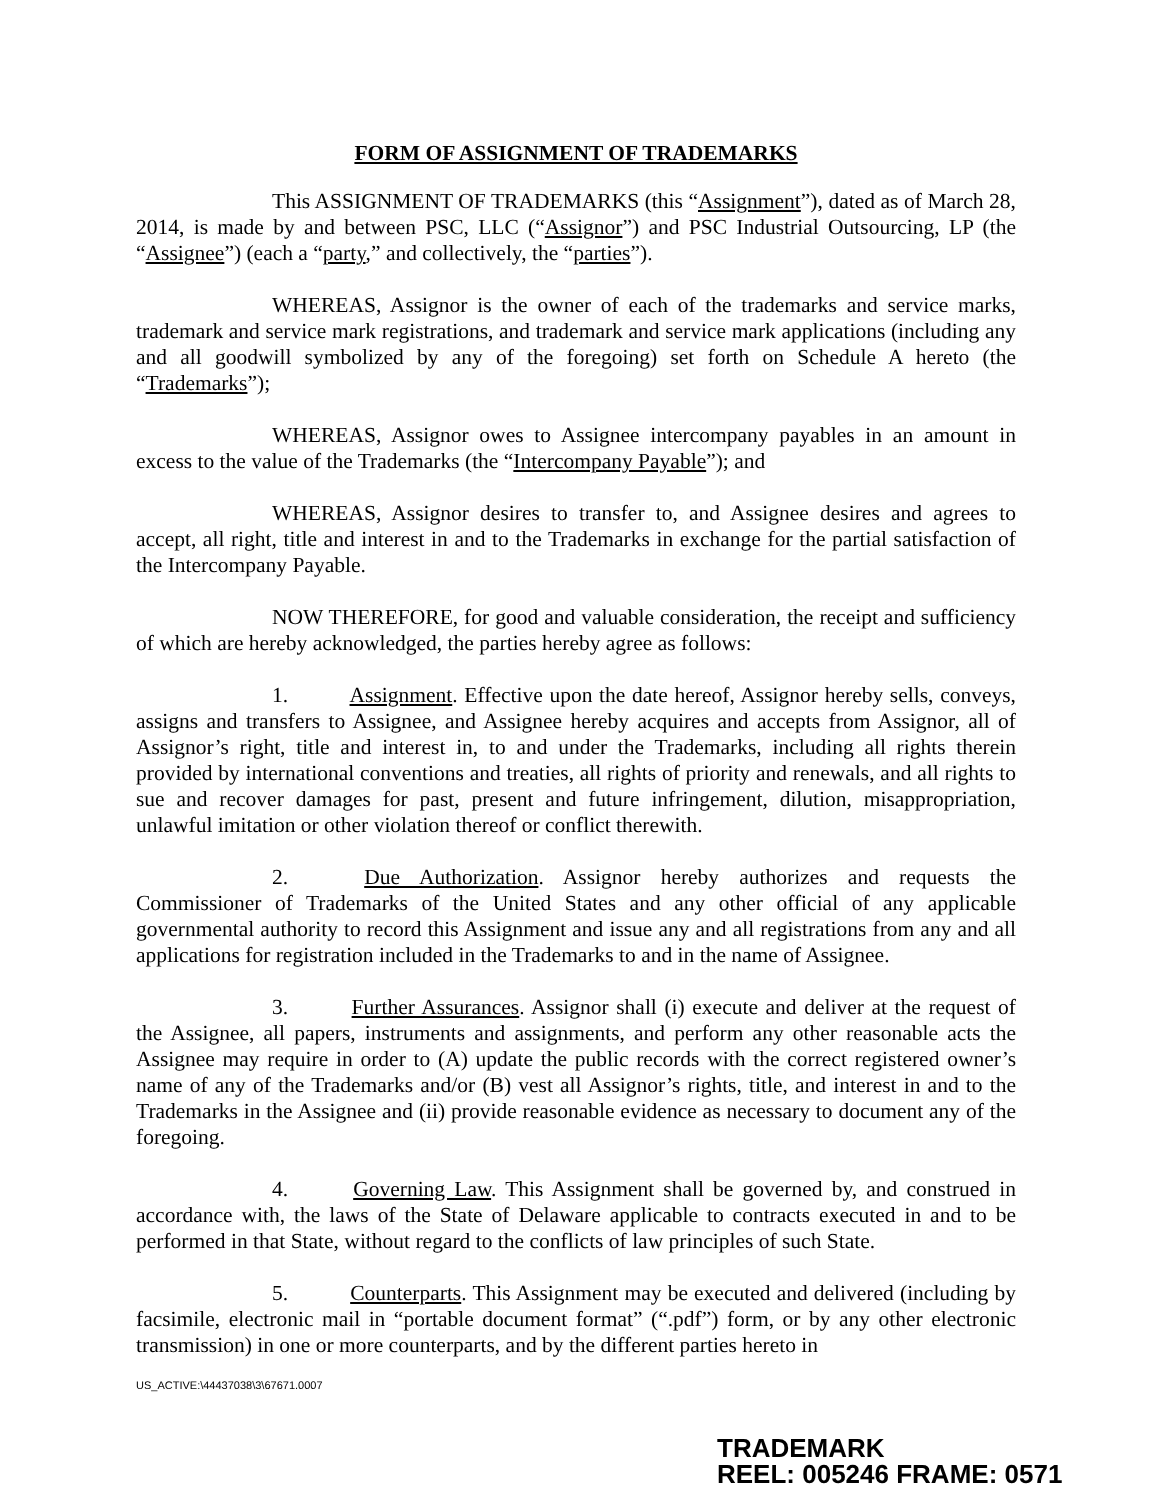FORM OF ASSIGNMENT OF TRADEMARKS
This ASSIGNMENT OF TRADEMARKS (this “Assignment”), dated as of March 28, 2014, is made by and between PSC, LLC (“Assignor”) and PSC Industrial Outsourcing, LP (the “Assignee”) (each a “party,” and collectively, the “parties”).
WHEREAS, Assignor is the owner of each of the trademarks and service marks, trademark and service mark registrations, and trademark and service mark applications (including any and all goodwill symbolized by any of the foregoing) set forth on Schedule A hereto (the “Trademarks”);
WHEREAS, Assignor owes to Assignee intercompany payables in an amount in excess to the value of the Trademarks (the “Intercompany Payable”); and
WHEREAS, Assignor desires to transfer to, and Assignee desires and agrees to accept, all right, title and interest in and to the Trademarks in exchange for the partial satisfaction of the Intercompany Payable.
NOW THEREFORE, for good and valuable consideration, the receipt and sufficiency of which are hereby acknowledged, the parties hereby agree as follows:
1. Assignment. Effective upon the date hereof, Assignor hereby sells, conveys, assigns and transfers to Assignee, and Assignee hereby acquires and accepts from Assignor, all of Assignor’s right, title and interest in, to and under the Trademarks, including all rights therein provided by international conventions and treaties, all rights of priority and renewals, and all rights to sue and recover damages for past, present and future infringement, dilution, misappropriation, unlawful imitation or other violation thereof or conflict therewith.
2. Due Authorization. Assignor hereby authorizes and requests the Commissioner of Trademarks of the United States and any other official of any applicable governmental authority to record this Assignment and issue any and all registrations from any and all applications for registration included in the Trademarks to and in the name of Assignee.
3. Further Assurances. Assignor shall (i) execute and deliver at the request of the Assignee, all papers, instruments and assignments, and perform any other reasonable acts the Assignee may require in order to (A) update the public records with the correct registered owner’s name of any of the Trademarks and/or (B) vest all Assignor’s rights, title, and interest in and to the Trademarks in the Assignee and (ii) provide reasonable evidence as necessary to document any of the foregoing.
4. Governing Law. This Assignment shall be governed by, and construed in accordance with, the laws of the State of Delaware applicable to contracts executed in and to be performed in that State, without regard to the conflicts of law principles of such State.
5. Counterparts. This Assignment may be executed and delivered (including by facsimile, electronic mail in “portable document format” (“.pdf”) form, or by any other electronic transmission) in one or more counterparts, and by the different parties hereto in
US_ACTIVE:\44437038\3\67671.0007
TRADEMARK
REEL: 005246 FRAME: 0571